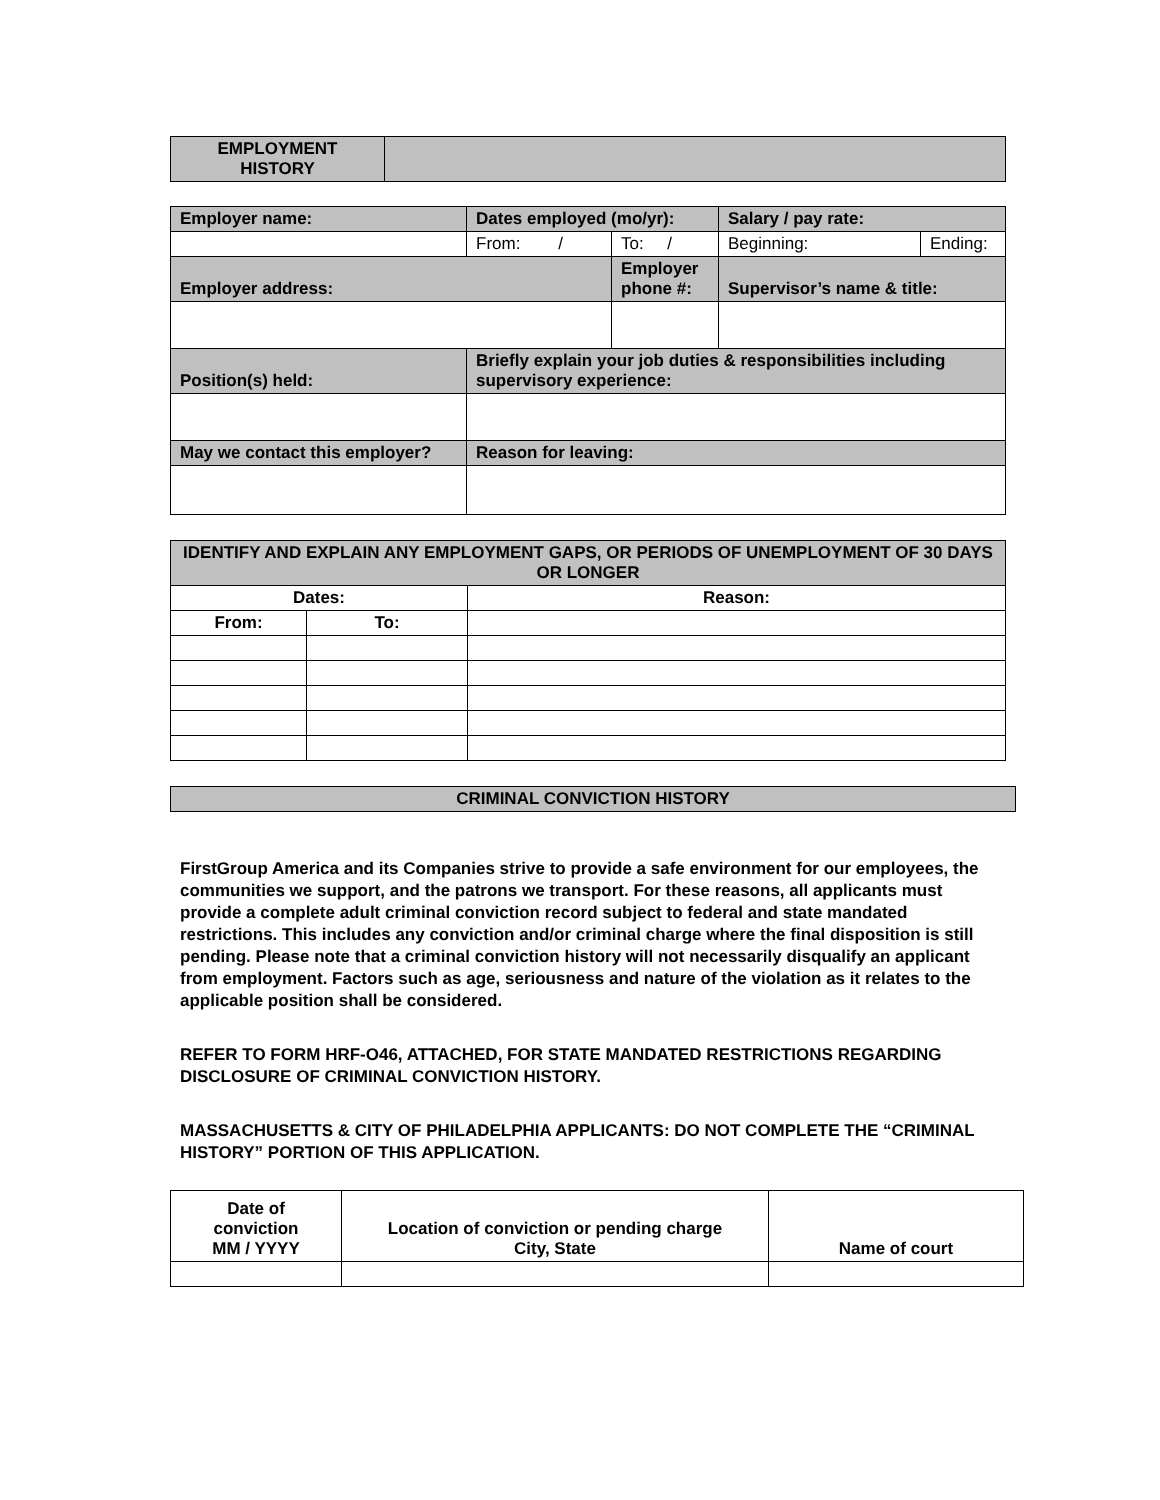| EMPLOYMENT HISTORY | |
| Employer name: | Dates employed (mo/yr): | | Salary / pay rate: | |
| | From: / | To: / | Beginning: | Ending: |
| Employer address: | | Employer phone #: | Supervisor’s name & title: | |
| Position(s) held: | Briefly explain your job duties & responsibilities including supervisory experience: | | | |
| May we contact this employer? | Reason for leaving: | | | |
| IDENTIFY AND EXPLAIN ANY EMPLOYMENT GAPS, OR PERIODS OF UNEMPLOYMENT OF 30 DAYS OR LONGER | | |
| Dates: | | Reason: |
| From: | To: | |
| CRIMINAL CONVICTION HISTORY |
FirstGroup America and its Companies strive to provide a safe environment for our employees, the communities we support, and the patrons we transport. For these reasons, all applicants must provide a complete adult criminal conviction record subject to federal and state mandated restrictions. This includes any conviction and/or criminal charge where the final disposition is still pending. Please note that a criminal conviction history will not necessarily disqualify an applicant from employment. Factors such as age, seriousness and nature of the violation as it relates to the applicable position shall be considered.
REFER TO FORM HRF-O46, ATTACHED, FOR STATE MANDATED RESTRICTIONS REGARDING DISCLOSURE OF CRIMINAL CONVICTION HISTORY.
MASSACHUSETTS & CITY OF PHILADELPHIA APPLICANTS: DO NOT COMPLETE THE “CRIMINAL HISTORY” PORTION OF THIS APPLICATION.
| Date of conviction MM / YYYY | Location of conviction or pending charge City, State | Name of court |
| --- | --- | --- |